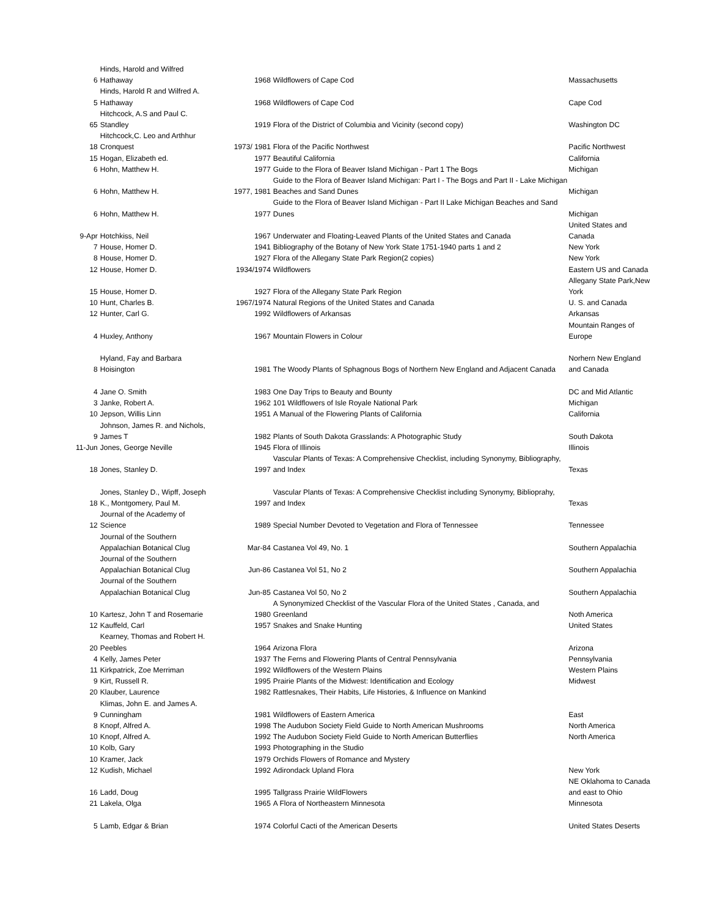| 6 | Hinds, Harold and Wilfred Hathaway | 1968 | Wildflowers of Cape Cod | Massachusetts |
| 5 | Hinds, Harold R and Wilfred A. Hathaway | 1968 | Wildflowers of Cape Cod | Cape Cod |
| 65 | Hitchcock, A.S and Paul C. Standley | 1919 | Flora of the District of Columbia and Vicinity (second copy) | Washington DC |
| 18 | Hitchcock,C. Leo and Arthhur Cronquest | 1973/ 1981 | Flora of the Pacific Northwest | Pacific Northwest |
| 15 | Hogan, Elizabeth ed. | 1977 | Beautiful California | California |
| 6 | Hohn, Matthew H. | 1977 | Guide to the Flora of Beaver Island Michigan - Part 1 The Bogs | Michigan |
| 6 | Hohn, Matthew H. | 1977, 1981 | Guide to the Flora of Beaver Island Michigan: Part I - The Bogs and Part II - Lake Michigan Beaches and Sand Dunes | Michigan |
| 6 | Hohn, Matthew H. | 1977 | Guide to the Flora of Beaver Island Michigan - Part II Lake Michigan Beaches and Sand Dunes | Michigan |
| 9-Apr | Hotchkiss, Neil | 1967 | Underwater and Floating-Leaved Plants of the United States and Canada | United States and Canada |
| 7 | House, Homer D. | 1941 | Bibliography of the Botany of New York State 1751-1940 parts 1 and 2 | New York |
| 8 | House, Homer D. | 1927 | Flora of the Allegany State Park Region(2 copies) | New York |
| 12 | House, Homer D. | 1934/1974 | Wildflowers | Eastern US and Canada |
| 15 | House, Homer D. | 1927 | Flora of the Allegany State Park Region | Allegany State Park,New York |
| 10 | Hunt, Charles B. | 1967/1974 | Natural Regions of the United States and Canada | U. S. and Canada |
| 12 | Hunter, Carl G. | 1992 | Wildflowers of Arkansas | Arkansas |
| 4 | Huxley, Anthony | 1967 | Mountain Flowers in Colour | Mountain Ranges of Europe |
| 8 | Hyland, Fay and Barbara Hoisington | 1981 | The Woody Plants of Sphagnous Bogs of Northern New England and Adjacent Canada | Norhern New England and Canada |
| 4 | Jane O. Smith | 1983 | One Day Trips to Beauty and Bounty | DC and Mid Atlantic |
| 3 | Janke, Robert A. | 1962 | 101 Wildflowers of Isle Royale National Park | Michigan |
| 10 | Jepson, Willis Linn | 1951 | A Manual of the Flowering Plants of California | California |
| 9 | Johnson, James R. and Nichols, James T | 1982 | Plants of South Dakota Grasslands: A Photographic Study | South Dakota |
| 11-Jun | Jones, George Neville | 1945 | Flora of Illinois | Illinois |
| 18 | Jones, Stanley D. | 1997 | Vascular Plants of Texas: A Comprehensive Checklist, including Synonymy, Bibliography, and Index | Texas |
| 18 | Jones, Stanley D., Wipff, Joseph K., Montgomery, Paul M. | 1997 | Vascular Plants of Texas: A Comprehensive Checklist including Synonymy, Biblioprahy, and Index | Texas |
| 12 | Journal of the Academy of Science | 1989 | Special Number Devoted to Vegetation and Flora of Tennessee | Tennessee |
| | Journal of the Southern Appalachian Botanical Clug | Mar-84 | Castanea Vol 49, No. 1 | Southern Appalachia |
| | Journal of the Southern Appalachian Botanical Clug | Jun-86 | Castanea Vol 51, No 2 | Southern Appalachia |
| | Journal of the Southern Appalachian Botanical Clug | Jun-85 | Castanea Vol 50, No 2 | Southern Appalachia |
| 10 | Kartesz, John T and Rosemarie | 1980 | A Synonymized Checklist of the Vascular Flora of the United States , Canada, and Greenland | Noth America |
| 12 | Kauffeld, Carl | 1957 | Snakes and Snake Hunting | United States |
| 20 | Kearney, Thomas and Robert H. Peebles | 1964 | Arizona Flora | Arizona |
| 4 | Kelly, James Peter | 1937 | The Ferns and Flowering Plants of Central Pennsylvania | Pennsylvania |
| 11 | Kirkpatrick, Zoe Merriman | 1992 | Wildflowers of the Western Plains | Western Plains |
| 9 | Kirt, Russell R. | 1995 | Prairie Plants of the Midwest: Identification and Ecology | Midwest |
| 20 | Klauber, Laurence | 1982 | Rattlesnakes, Their Habits, Life Histories, & Influence on Mankind | |
| 9 | Klimas, John E. and James A. Cunningham | 1981 | Wildflowers of Eastern America | East |
| 8 | Knopf, Alfred A. | 1998 | The Audubon Society Field Guide to North American Mushrooms | North America |
| 10 | Knopf, Alfred A. | 1992 | The Audubon Society Field Guide to North American Butterflies | North America |
| 10 | Kolb, Gary | 1993 | Photographing in the Studio | |
| 10 | Kramer, Jack | 1979 | Orchids Flowers of Romance and Mystery | |
| 12 | Kudish, Michael | 1992 | Adirondack Upland Flora | New York |
| 16 | Ladd, Doug | 1995 | Tallgrass Prairie WildFlowers | NE Oklahoma to Canada and east to Ohio |
| 21 | Lakela, Olga | 1965 | A Flora of Northeastern Minnesota | Minnesota |
| 5 | Lamb, Edgar & Brian | 1974 | Colorful Cacti of the American Deserts | United States Deserts |